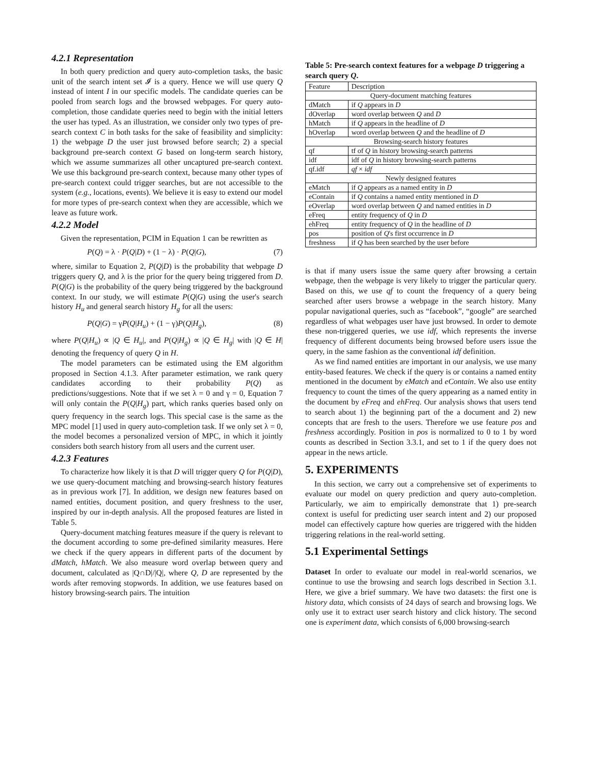4.2.1 Representation
In both query prediction and query auto-completion tasks, the basic unit of the search intent set 𝓘 is a query. Hence we will use query Q instead of intent I in our specific models. The candidate queries can be pooled from search logs and the browsed webpages. For query auto-completion, those candidate queries need to begin with the initial letters the user has typed. As an illustration, we consider only two types of pre-search context C in both tasks for the sake of feasibility and simplicity: 1) the webpage D the user just browsed before search; 2) a special background pre-search context G based on long-term search history, which we assume summarizes all other uncaptured pre-search context. We use this background pre-search context, because many other types of pre-search context could trigger searches, but are not accessible to the system (e.g., locations, events). We believe it is easy to extend our model for more types of pre-search context when they are accessible, which we leave as future work.
4.2.2 Model
Given the representation, PCIM in Equation 1 can be rewritten as
P(Q) = λ · P(Q|D) + (1 − λ) · P(Q|G), (7)
where, similar to Equation 2, P(Q|D) is the probability that webpage D triggers query Q, and λ is the prior for the query being triggered from D. P(Q|G) is the probability of the query being triggered by the background context. In our study, we will estimate P(Q|G) using the user's search history H<sub>u</sub> and general search history H<sub>g</sub> for all the users:
P(Q|G) = γP(Q|H<sub>u</sub>) + (1 − γ)P(Q|H<sub>g</sub>), (8)
where P(Q|H<sub>u</sub>) ∝ |Q ∈ H<sub>u</sub>|, and P(Q|H<sub>g</sub>) ∝ |Q ∈ H<sub>g</sub>| with |Q ∈ H| denoting the frequency of query Q in H.
The model parameters can be estimated using the EM algorithm proposed in Section 4.1.3. After parameter estimation, we rank query candidates according to their probability P(Q) as predictions/suggestions. Note that if we set λ = 0 and γ = 0, Equation 7 will only contain the P(Q|H<sub>g</sub>) part, which ranks queries based only on query frequency in the search logs. This special case is the same as the MPC model [1] used in query auto-completion task. If we only set λ = 0, the model becomes a personalized version of MPC, in which it jointly considers both search history from all users and the current user.
4.2.3 Features
To characterize how likely it is that D will trigger query Q for P(Q|D), we use query-document matching and browsing-search history features as in previous work [7]. In addition, we design new features based on named entities, document position, and query freshness to the user, inspired by our in-depth analysis. All the proposed features are listed in Table 5.
Query-document matching features measure if the query is relevant to the document according to some pre-defined similarity measures. Here we check if the query appears in different parts of the document by dMatch, hMatch. We also measure word overlap between query and document, calculated as |Q∩D|/|Q|, where Q, D are represented by the words after removing stopwords. In addition, we use features based on history browsing-search pairs. The intuition
Table 5: Pre-search context features for a webpage D triggering a search query Q.
| Feature | Description |
| --- | --- |
| Query-document matching features | |
| dMatch | if Q appears in D |
| dOverlap | word overlap between Q and D |
| hMatch | if Q appears in the headline of D |
| hOverlap | word overlap between Q and the headline of D |
| Browsing-search history features | |
| qf | tf of Q in history browsing-search patterns |
| idf | idf of Q in history browsing-search patterns |
| qf.idf | qf × idf |
| Newly designed features | |
| eMatch | if Q appears as a named entity in D |
| eContain | if Q contains a named entity mentioned in D |
| eOverlap | word overlap between Q and named entities in D |
| eFreq | entity frequency of Q in D |
| ehFreq | entity frequency of Q in the headline of D |
| pos | position of Q 's first occurrence in D |
| freshness | if Q has been searched by the user before |
is that if many users issue the same query after browsing a certain webpage, then the webpage is very likely to trigger the particular query. Based on this, we use qf to count the frequency of a query being searched after users browse a webpage in the search history. Many popular navigational queries, such as “facebook”, “google” are searched regardless of what webpages user have just browsed. In order to demote these non-triggered queries, we use idf, which represents the inverse frequency of different documents being browsed before users issue the query, in the same fashion as the conventional idf definition.
As we find named entities are important in our analysis, we use many entity-based features. We check if the query is or contains a named entity mentioned in the document by eMatch and eContain. We also use entity frequency to count the times of the query appearing as a named entity in the document by eFreq and ehFreq. Our analysis shows that users tend to search about 1) the beginning part of the a document and 2) new concepts that are fresh to the users. Therefore we use feature pos and freshness accordingly. Position in pos is normalized to 0 to 1 by word counts as described in Section 3.3.1, and set to 1 if the query does not appear in the news article.
5. EXPERIMENTS
In this section, we carry out a comprehensive set of experiments to evaluate our model on query prediction and query auto-completion. Particularly, we aim to empirically demonstrate that 1) pre-search context is useful for predicting user search intent and 2) our proposed model can effectively capture how queries are triggered with the hidden triggering relations in the real-world setting.
5.1 Experimental Settings
Dataset In order to evaluate our model in real-world scenarios, we continue to use the browsing and search logs described in Section 3.1. Here, we give a brief summary. We have two datasets: the first one is history data, which consists of 24 days of search and browsing logs. We only use it to extract user search history and click history. The second one is experiment data, which consists of 6,000 browsing-search